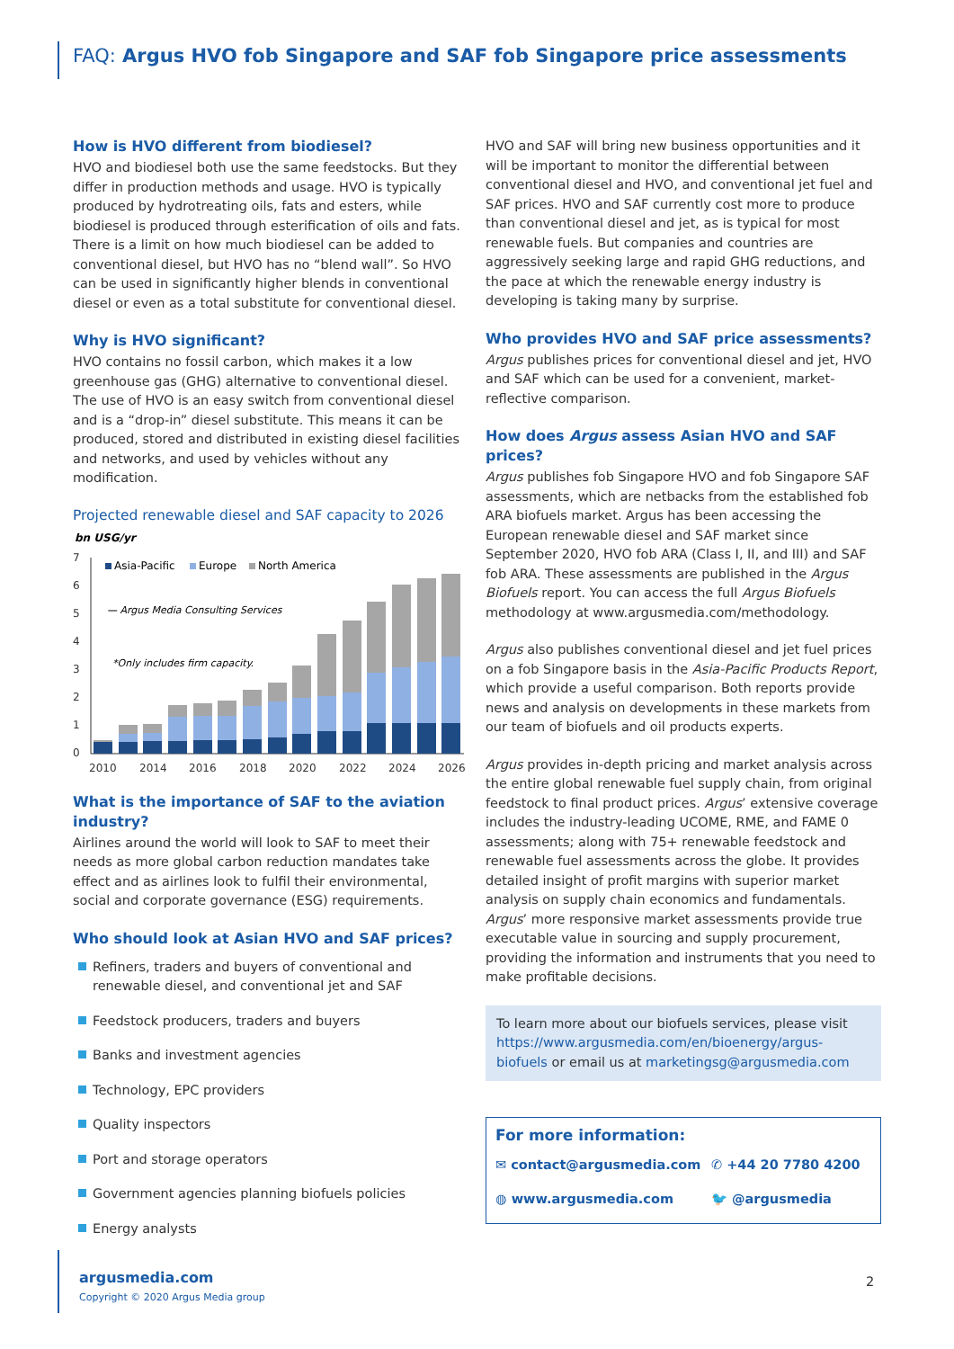FAQ: Argus HVO fob Singapore and SAF fob Singapore price assessments
How is HVO different from biodiesel?
HVO and biodiesel both use the same feedstocks. But they differ in production methods and usage. HVO is typically produced by hydrotreating oils, fats and esters, while biodiesel is produced through esterification of oils and fats. There is a limit on how much biodiesel can be added to conventional diesel, but HVO has no “blend wall”. So HVO can be used in significantly higher blends in conventional diesel or even as a total substitute for conventional diesel.
Why is HVO significant?
HVO contains no fossil carbon, which makes it a low greenhouse gas (GHG) alternative to conventional diesel. The use of HVO is an easy switch from conventional diesel and is a “drop-in” diesel substitute. This means it can be produced, stored and distributed in existing diesel facilities and networks, and used by vehicles without any modification.
Projected renewable diesel and SAF capacity to 2026
bn USG/yr
7
6
5
4
3
2
1
0
Asia-Pacific
Europe
North America
— Argus Media Consulting Services
*Only includes firm capacity.
2010
2014
2016
2018
2020
2022
2024
2026
What is the importance of SAF to the aviation industry?
Airlines around the world will look to SAF to meet their needs as more global carbon reduction mandates take effect and as airlines look to fulfil their environmental, social and corporate governance (ESG) requirements.
Who should look at Asian HVO and SAF prices?
Refiners, traders and buyers of conventional and renewable diesel, and conventional jet and SAF
Feedstock producers, traders and buyers
Banks and investment agencies
Technology, EPC providers
Quality inspectors
Port and storage operators
Government agencies planning biofuels policies
Energy analysts
HVO and SAF will bring new business opportunities and it will be important to monitor the differential between conventional diesel and HVO, and conventional jet fuel and SAF prices. HVO and SAF currently cost more to produce than conventional diesel and jet, as is typical for most renewable fuels. But companies and countries are aggressively seeking large and rapid GHG reductions, and the pace at which the renewable energy industry is developing is taking many by surprise.
Who provides HVO and SAF price assessments?
Argus publishes prices for conventional diesel and jet, HVO and SAF which can be used for a convenient, market-reflective comparison.
How does Argus assess Asian HVO and SAF prices?
Argus publishes fob Singapore HVO and fob Singapore SAF assessments, which are netbacks from the established fob ARA biofuels market. Argus has been accessing the European renewable diesel and SAF market since September 2020, HVO fob ARA (Class I, II, and III) and SAF fob ARA. These assessments are published in the Argus Biofuels report. You can access the full Argus Biofuels methodology at www.argusmedia.com/methodology.
Argus also publishes conventional diesel and jet fuel prices on a fob Singapore basis in the Asia-Pacific Products Report, which provide a useful comparison. Both reports provide news and analysis on developments in these markets from our team of biofuels and oil products experts.
Argus provides in-depth pricing and market analysis across the entire global renewable fuel supply chain, from original feedstock to final product prices. Argus’ extensive coverage includes the industry-leading UCOME, RME, and FAME 0 assessments; along with 75+ renewable feedstock and renewable fuel assessments across the globe. It provides detailed insight of profit margins with superior market analysis on supply chain economics and fundamentals. Argus’ more responsive market assessments provide true executable value in sourcing and supply procurement, providing the information and instruments that you need to make profitable decisions.
To learn more about our biofuels services, please visit https://www.argusmedia.com/en/bioenergy/argus-biofuels or email us at marketingsg@argusmedia.com
For more information:
✉ contact@argusmedia.com ✆ +44 20 7780 4200
◍ www.argusmedia.com 🐦 @argusmedia
argusmedia.com
Copyright © 2020 Argus Media group
2